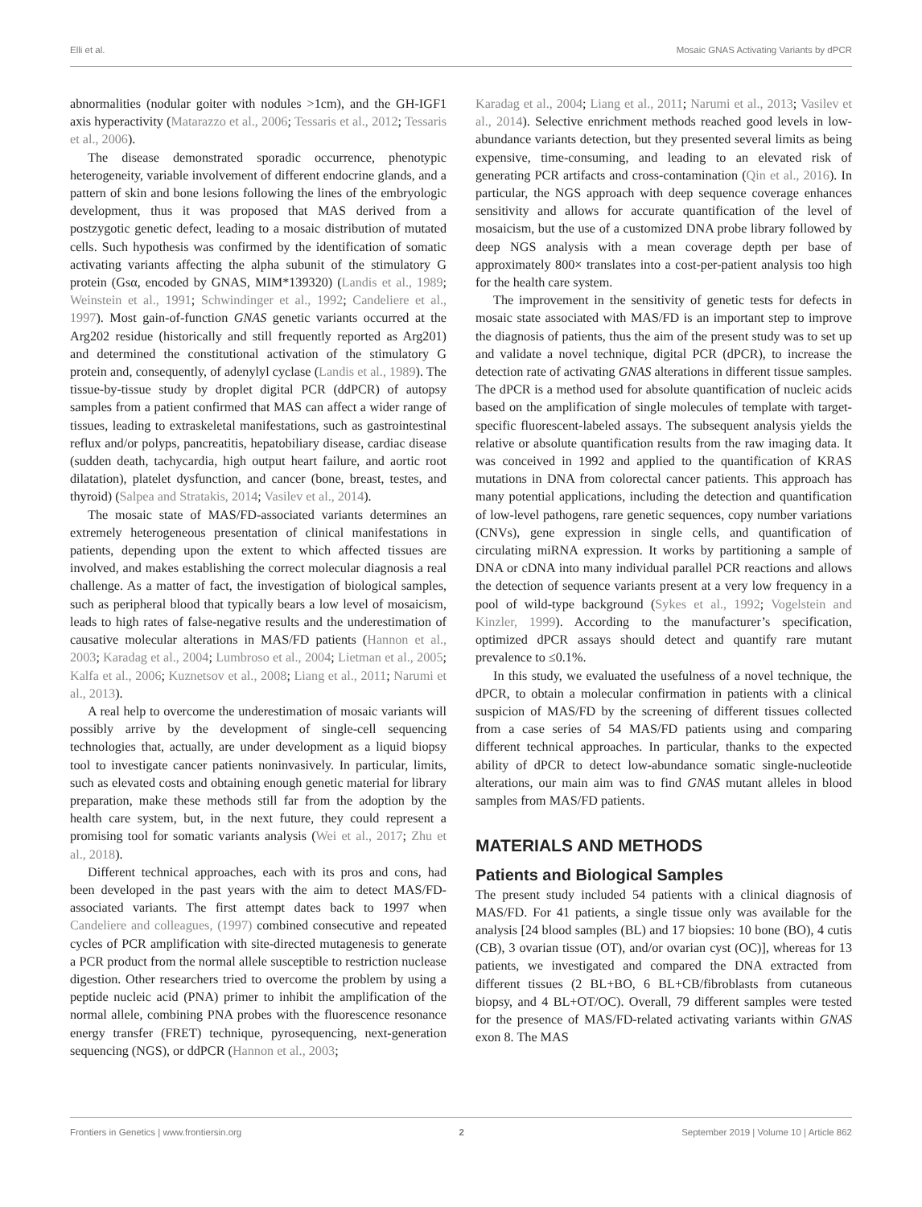Elli et al. Mosaic GNAS Activating Variants by dPCR
abnormalities (nodular goiter with nodules >1cm), and the GH-IGF1 axis hyperactivity (Matarazzo et al., 2006; Tessaris et al., 2012; Tessaris et al., 2006).
The disease demonstrated sporadic occurrence, phenotypic heterogeneity, variable involvement of different endocrine glands, and a pattern of skin and bone lesions following the lines of the embryologic development, thus it was proposed that MAS derived from a postzygotic genetic defect, leading to a mosaic distribution of mutated cells. Such hypothesis was confirmed by the identification of somatic activating variants affecting the alpha subunit of the stimulatory G protein (Gsα, encoded by GNAS, MIM*139320) (Landis et al., 1989; Weinstein et al., 1991; Schwindinger et al., 1992; Candeliere et al., 1997). Most gain-of-function GNAS genetic variants occurred at the Arg202 residue (historically and still frequently reported as Arg201) and determined the constitutional activation of the stimulatory G protein and, consequently, of adenylyl cyclase (Landis et al., 1989). The tissue-by-tissue study by droplet digital PCR (ddPCR) of autopsy samples from a patient confirmed that MAS can affect a wider range of tissues, leading to extraskeletal manifestations, such as gastrointestinal reflux and/or polyps, pancreatitis, hepatobiliary disease, cardiac disease (sudden death, tachycardia, high output heart failure, and aortic root dilatation), platelet dysfunction, and cancer (bone, breast, testes, and thyroid) (Salpea and Stratakis, 2014; Vasilev et al., 2014).
The mosaic state of MAS/FD-associated variants determines an extremely heterogeneous presentation of clinical manifestations in patients, depending upon the extent to which affected tissues are involved, and makes establishing the correct molecular diagnosis a real challenge. As a matter of fact, the investigation of biological samples, such as peripheral blood that typically bears a low level of mosaicism, leads to high rates of false-negative results and the underestimation of causative molecular alterations in MAS/FD patients (Hannon et al., 2003; Karadag et al., 2004; Lumbroso et al., 2004; Lietman et al., 2005; Kalfa et al., 2006; Kuznetsov et al., 2008; Liang et al., 2011; Narumi et al., 2013).
A real help to overcome the underestimation of mosaic variants will possibly arrive by the development of single-cell sequencing technologies that, actually, are under development as a liquid biopsy tool to investigate cancer patients noninvasively. In particular, limits, such as elevated costs and obtaining enough genetic material for library preparation, make these methods still far from the adoption by the health care system, but, in the next future, they could represent a promising tool for somatic variants analysis (Wei et al., 2017; Zhu et al., 2018).
Different technical approaches, each with its pros and cons, had been developed in the past years with the aim to detect MAS/FD-associated variants. The first attempt dates back to 1997 when Candeliere and colleagues, (1997) combined consecutive and repeated cycles of PCR amplification with site-directed mutagenesis to generate a PCR product from the normal allele susceptible to restriction nuclease digestion. Other researchers tried to overcome the problem by using a peptide nucleic acid (PNA) primer to inhibit the amplification of the normal allele, combining PNA probes with the fluorescence resonance energy transfer (FRET) technique, pyrosequencing, next-generation sequencing (NGS), or ddPCR (Hannon et al., 2003;
Karadag et al., 2004; Liang et al., 2011; Narumi et al., 2013; Vasilev et al., 2014). Selective enrichment methods reached good levels in low-abundance variants detection, but they presented several limits as being expensive, time-consuming, and leading to an elevated risk of generating PCR artifacts and cross-contamination (Qin et al., 2016). In particular, the NGS approach with deep sequence coverage enhances sensitivity and allows for accurate quantification of the level of mosaicism, but the use of a customized DNA probe library followed by deep NGS analysis with a mean coverage depth per base of approximately 800× translates into a cost-per-patient analysis too high for the health care system.
The improvement in the sensitivity of genetic tests for defects in mosaic state associated with MAS/FD is an important step to improve the diagnosis of patients, thus the aim of the present study was to set up and validate a novel technique, digital PCR (dPCR), to increase the detection rate of activating GNAS alterations in different tissue samples. The dPCR is a method used for absolute quantification of nucleic acids based on the amplification of single molecules of template with target-specific fluorescent-labeled assays. The subsequent analysis yields the relative or absolute quantification results from the raw imaging data. It was conceived in 1992 and applied to the quantification of KRAS mutations in DNA from colorectal cancer patients. This approach has many potential applications, including the detection and quantification of low-level pathogens, rare genetic sequences, copy number variations (CNVs), gene expression in single cells, and quantification of circulating miRNA expression. It works by partitioning a sample of DNA or cDNA into many individual parallel PCR reactions and allows the detection of sequence variants present at a very low frequency in a pool of wild-type background (Sykes et al., 1992; Vogelstein and Kinzler, 1999). According to the manufacturer’s specification, optimized dPCR assays should detect and quantify rare mutant prevalence to ≤0.1%.
In this study, we evaluated the usefulness of a novel technique, the dPCR, to obtain a molecular confirmation in patients with a clinical suspicion of MAS/FD by the screening of different tissues collected from a case series of 54 MAS/FD patients using and comparing different technical approaches. In particular, thanks to the expected ability of dPCR to detect low-abundance somatic single-nucleotide alterations, our main aim was to find GNAS mutant alleles in blood samples from MAS/FD patients.
MATERIALS AND METHODS
Patients and Biological Samples
The present study included 54 patients with a clinical diagnosis of MAS/FD. For 41 patients, a single tissue only was available for the analysis [24 blood samples (BL) and 17 biopsies: 10 bone (BO), 4 cutis (CB), 3 ovarian tissue (OT), and/or ovarian cyst (OC)], whereas for 13 patients, we investigated and compared the DNA extracted from different tissues (2 BL+BO, 6 BL+CB/fibroblasts from cutaneous biopsy, and 4 BL+OT/OC). Overall, 79 different samples were tested for the presence of MAS/FD-related activating variants within GNAS exon 8. The MAS
Frontiers in Genetics | www.frontiersin.org 2 September 2019 | Volume 10 | Article 862